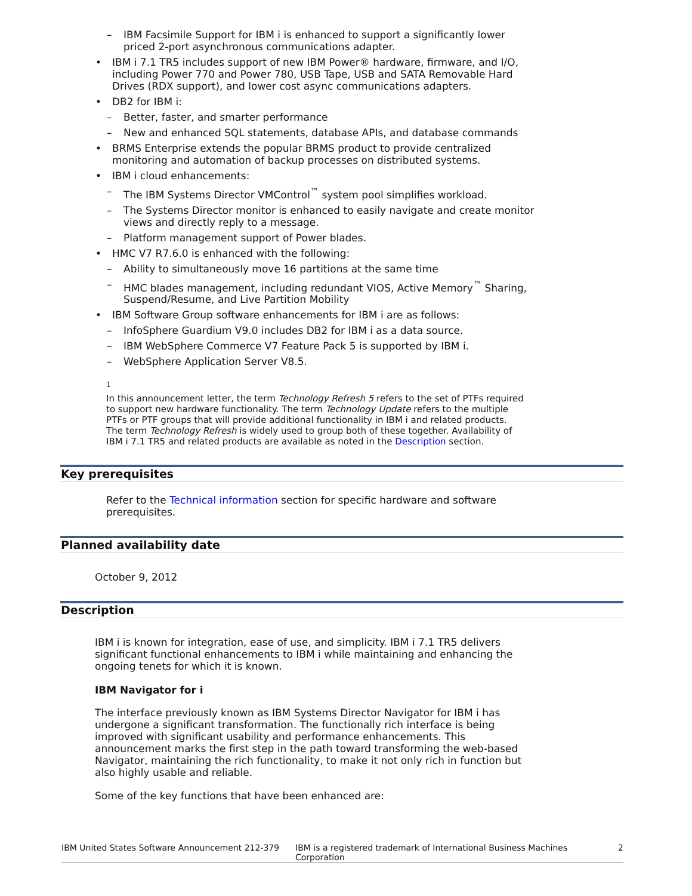– IBM Facsimile Support for IBM i is enhanced to support a significantly lower priced 2-port asynchronous communications adapter.
• IBM i 7.1 TR5 includes support of new IBM Power® hardware, firmware, and I/O, including Power 770 and Power 780, USB Tape, USB and SATA Removable Hard Drives (RDX support), and lower cost async communications adapters.
• DB2 for IBM i:
– Better, faster, and smarter performance
– New and enhanced SQL statements, database APIs, and database commands
• BRMS Enterprise extends the popular BRMS product to provide centralized monitoring and automation of backup processes on distributed systems.
• IBM i cloud enhancements:
– The IBM Systems Director VMControl<sup>™</sup> system pool simplifies workload.
– The Systems Director monitor is enhanced to easily navigate and create monitor views and directly reply to a message.
– Platform management support of Power blades.
• HMC V7 R7.6.0 is enhanced with the following:
– Ability to simultaneously move 16 partitions at the same time
– HMC blades management, including redundant VIOS, Active Memory<sup>™</sup> Sharing, Suspend/Resume, and Live Partition Mobility
• IBM Software Group software enhancements for IBM i are as follows:
– InfoSphere Guardium V9.0 includes DB2 for IBM i as a data source.
– IBM WebSphere Commerce V7 Feature Pack 5 is supported by IBM i.
– WebSphere Application Server V8.5.
<sup>1</sup>
In this announcement letter, the term Technology Refresh 5 refers to the set of PTFs required to support new hardware functionality. The term Technology Update refers to the multiple PTFs or PTF groups that will provide additional functionality in IBM i and related products. The term Technology Refresh is widely used to group both of these together. Availability of IBM i 7.1 TR5 and related products are available as noted in the Description section.
Key prerequisites
Refer to the Technical information section for specific hardware and software prerequisites.
Planned availability date
October 9, 2012
Description
IBM i is known for integration, ease of use, and simplicity. IBM i 7.1 TR5 delivers significant functional enhancements to IBM i while maintaining and enhancing the ongoing tenets for which it is known.
IBM Navigator for i
The interface previously known as IBM Systems Director Navigator for IBM i has undergone a significant transformation. The functionally rich interface is being improved with significant usability and performance enhancements. This announcement marks the first step in the path toward transforming the web-based Navigator, maintaining the rich functionality, to make it not only rich in function but also highly usable and reliable.
Some of the key functions that have been enhanced are:
IBM United States Software Announcement 212-379 IBM is a registered trademark of International Business Machines Corporation 2